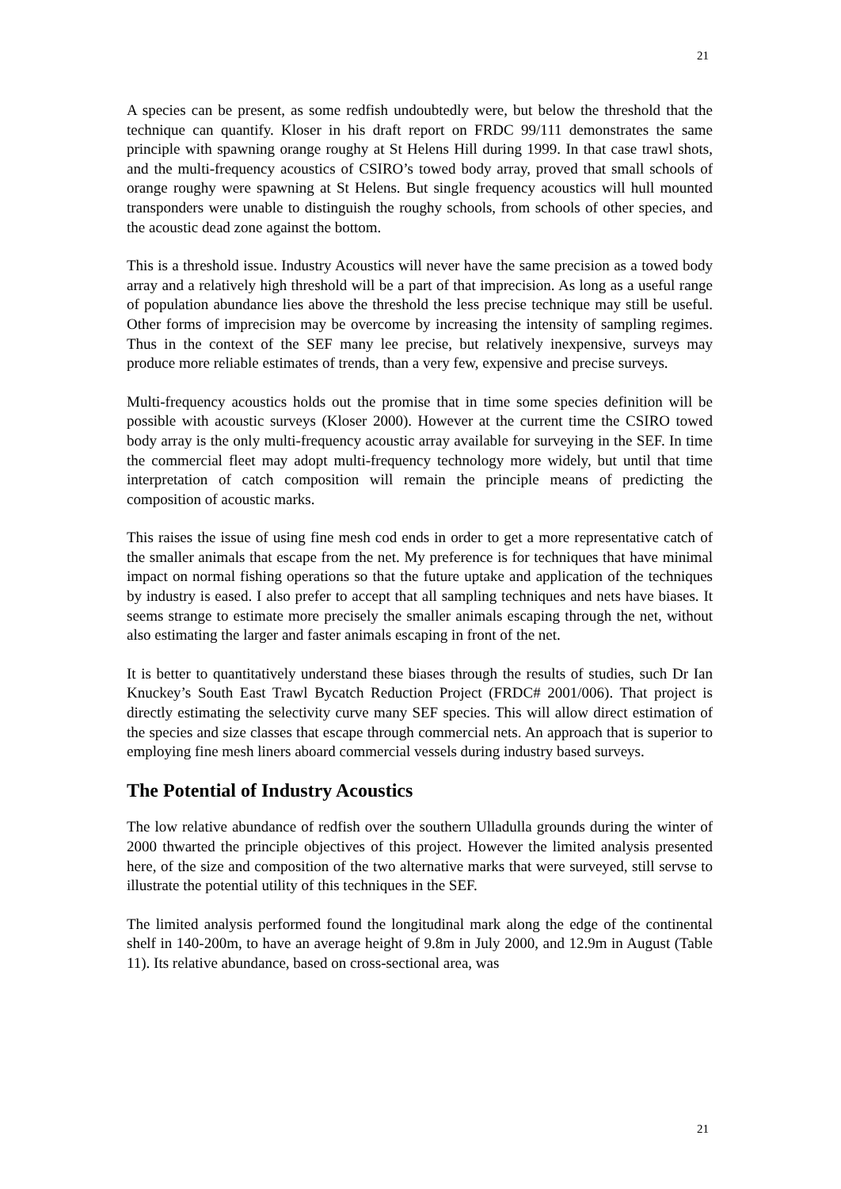21
A species can be present, as some redfish undoubtedly were, but below the threshold that the technique can quantify. Kloser in his draft report on FRDC 99/111 demonstrates the same principle with spawning orange roughy at St Helens Hill during 1999. In that case trawl shots, and the multi-frequency acoustics of CSIRO’s towed body array, proved that small schools of orange roughy were spawning at St Helens. But single frequency acoustics will hull mounted transponders were unable to distinguish the roughy schools, from schools of other species, and the acoustic dead zone against the bottom.
This is a threshold issue. Industry Acoustics will never have the same precision as a towed body array and a relatively high threshold will be a part of that imprecision. As long as a useful range of population abundance lies above the threshold the less precise technique may still be useful. Other forms of imprecision may be overcome by increasing the intensity of sampling regimes. Thus in the context of the SEF many lee precise, but relatively inexpensive, surveys may produce more reliable estimates of trends, than a very few, expensive and precise surveys.
Multi-frequency acoustics holds out the promise that in time some species definition will be possible with acoustic surveys (Kloser 2000). However at the current time the CSIRO towed body array is the only multi-frequency acoustic array available for surveying in the SEF. In time the commercial fleet may adopt multi-frequency technology more widely, but until that time interpretation of catch composition will remain the principle means of predicting the composition of acoustic marks.
This raises the issue of using fine mesh cod ends in order to get a more representative catch of the smaller animals that escape from the net. My preference is for techniques that have minimal impact on normal fishing operations so that the future uptake and application of the techniques by industry is eased. I also prefer to accept that all sampling techniques and nets have biases. It seems strange to estimate more precisely the smaller animals escaping through the net, without also estimating the larger and faster animals escaping in front of the net.
It is better to quantitatively understand these biases through the results of studies, such Dr Ian Knuckey’s South East Trawl Bycatch Reduction Project (FRDC# 2001/006). That project is directly estimating the selectivity curve many SEF species. This will allow direct estimation of the species and size classes that escape through commercial nets. An approach that is superior to employing fine mesh liners aboard commercial vessels during industry based surveys.
The Potential of Industry Acoustics
The low relative abundance of redfish over the southern Ulladulla grounds during the winter of 2000 thwarted the principle objectives of this project. However the limited analysis presented here, of the size and composition of the two alternative marks that were surveyed, still servse to illustrate the potential utility of this techniques in the SEF.
The limited analysis performed found the longitudinal mark along the edge of the continental shelf in 140-200m, to have an average height of 9.8m in July 2000, and 12.9m in August (Table 11). Its relative abundance, based on cross-sectional area, was
21